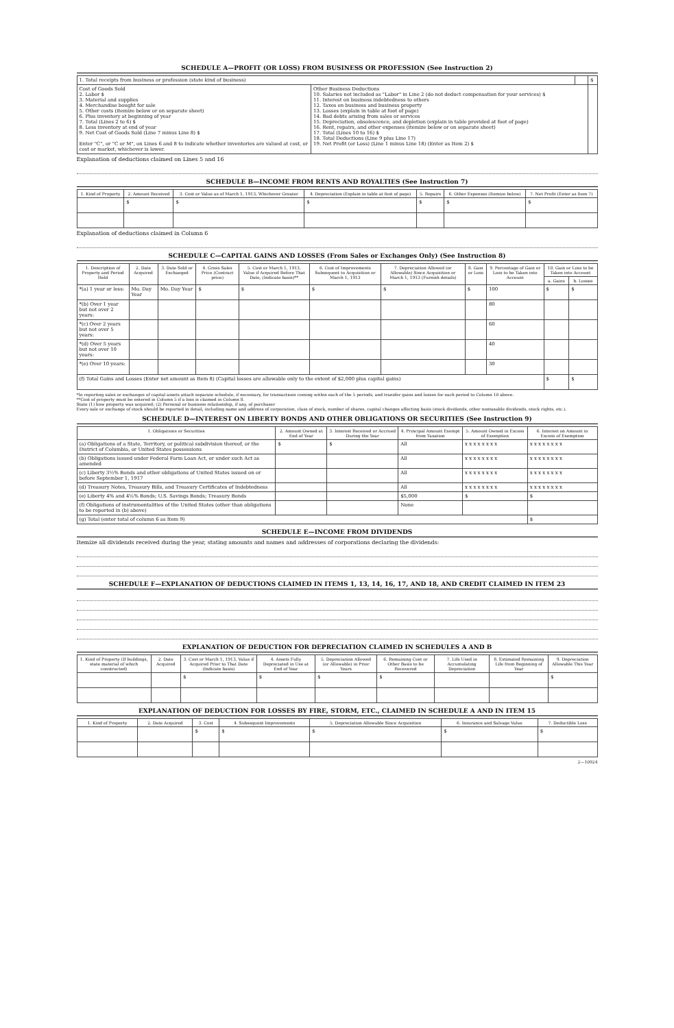SCHEDULE A—PROFIT (OR LOSS) FROM BUSINESS OR PROFESSION (See Instruction 2)
| 1. Total receipts from business or profession (state kind of business) | | | $ |
| Cost of Goods Sold 2. Labor $ 3. Material and supplies 4. Merchandise bought for sale 5. Other costs (itemize below or on separate sheet) 6. Plus inventory at beginning of year 7. Total (Lines 2 to 6) $ 8. Less inventory at end of year 9. Net Cost of Goods Sold (Line 7 minus Line 8) $ Enter "C", or "C or M", on Lines 6 and 8 to indicate whether inventories are valued at cost, or cost or market, whichever is lower. | Other Business Deductions 10. Salaries not included as "Labor" in Line 2 (do not deduct compensation for your services) $ 11. Interest on business indebtedness to others 12. Taxes on business and business property 13. Losses (explain in table at foot of page) 14. Bad debts arising from sales or services 15. Depreciation, obsolescence, and depletion (explain in table provided at foot of page) 16. Rent, repairs, and other expenses (itemize below or on separate sheet) 17. Total (Lines 10 to 16) $ 18. Total Deductions (Line 9 plus Line 17) 19. Net Profit (or Loss) (Line 1 minus Line 18) (Enter as Item 2) $ | | |
Explanation of deductions claimed on Lines 5 and 16
SCHEDULE B—INCOME FROM RENTS AND ROYALTIES (See Instruction 7)
| 1. Kind of Property | 2. Amount Received | 3. Cost or Value as of March 1, 1913, Whichever Greater | 4. Depreciation (Explain in table at foot of page) | 5. Repairs | 6. Other Expenses (Itemize below) | 7. Net Profit (Enter as Item 7) |
| --- | --- | --- | --- | --- | --- | --- |
| | $ | $ | $ | $ | $ | $ |
Explanation of deductions claimed in Column 6
SCHEDULE C—CAPITAL GAINS AND LOSSES (From Sales or Exchanges Only) (See Instruction 8)
| 1. Description of Property and Period Held | 2. Date Acquired | 3. Date Sold or Exchanged | 4. Gross Sales Price (Contract price) | 5. Cost or March 1, 1913, Value if Acquired Before That Date, (Indicate basis)** | 6. Cost of Improvements Subsequent to Acquisition or March 1, 1913 | 7. Depreciation Allowed (or Allowable) Since Acquisition or March 1, 1913 (Furnish details) | 8. Gain or Loss | 9. Percentage of Gain or Loss to be Taken into Account | 10. Gain or Loss to be Taken into Account | |
| --- | --- | --- | --- | --- | --- | --- | --- | --- | --- | --- |
| | | | | | | | | | a. Gains | b. Losses |
| *(a) 1 year or less: | Mo. Day Year | Mo. Day Year | $ | $ | $ | $ | $ | 100 | $ | $ |
| *(b) Over 1 year but not over 2 years: | | | | | | | | 80 | | |
| *(c) Over 2 years but not over 5 years: | | | | | | | | 60 | | |
| *(d) Over 5 years but not over 10 years: | | | | | | | | 40 | | |
| *(e) Over 10 years: | | | | | | | | 30 | | |
| (f) Total Gains and Losses (Enter net amount as Item 8) (Capital losses are allowable only to the extent of $2,000 plus capital gains) | | | | | | | | | $ | $ |
*In reporting sales or exchanges of capital assets attach separate schedule, if necessary, for transactions coming within each of the 5 periods, and transfer gains and losses for each period to Column 10 above.
**Cost of property must be entered in Column 5 if a loss is claimed in Column 8.
State (1) how property was acquired; (2) Personal or business relationship, if any, of purchaser
Every sale or exchange of stock should be reported in detail, including name and address of corporation, class of stock, number of shares, capital changes affecting basis (stock dividends, other nontaxable dividends, stock rights, etc.).
SCHEDULE D—INTEREST ON LIBERTY BONDS AND OTHER OBLIGATIONS OR SECURITIES (See Instruction 9)
| 1. Obligations or Securities | 2. Amount Owned at End of Year | 3. Interest Received or Accrued During the Year | 4. Principal Amount Exempt from Taxation | 5. Amount Owned in Excess of Exemption | 6. Interest on Amount in Excess of Exemption |
| --- | --- | --- | --- | --- | --- |
| (a) Obligations of a State, Territory, or political subdivision thereof, or the District of Columbia, or United States possessions | $ | $ | All | x x x x x x x x | x x x x x x x x |
| (b) Obligations issued under Federal Farm Loan Act, or under such Act as amended | | | All | x x x x x x x x | x x x x x x x x |
| (c) Liberty 3½% Bonds and other obligations of United States issued on or before September 1, 1917 | | | All | x x x x x x x x | x x x x x x x x |
| (d) Treasury Notes, Treasury Bills, and Treasury Certificates of Indebtedness | | | All | x x x x x x x x | x x x x x x x x |
| (e) Liberty 4% and 4¼% Bonds; U.S. Savings Bonds; Treasury Bonds | | | $5,000 | $ | $ |
| (f) Obligations of instrumentalities of the United States (other than obligations to be reported in (b) above) | | | None | | |
| (g) Total (enter total of column 6 as Item 9) | | | | | $ |
SCHEDULE E—INCOME FROM DIVIDENDS
Itemize all dividends received during the year, stating amounts and names and addresses of corporations declaring the dividends:
SCHEDULE F—EXPLANATION OF DEDUCTIONS CLAIMED IN ITEMS 1, 13, 14, 16, 17, AND 18, AND CREDIT CLAIMED IN ITEM 23
EXPLANATION OF DEDUCTION FOR DEPRECIATION CLAIMED IN SCHEDULES A AND B
| 1. Kind of Property (If buildings, state material of which constructed) | 2. Date Acquired | 3. Cost or March 1, 1913, Value if Acquired Prior to That Date (Indicate basis) | 4. Assets Fully Depreciated in Use at End of Year | 5. Depreciation Allowed (or Allowable) in Prior Years | 6. Remaining Cost or Other Basis to be Recovered | 7. Life Used in Accumulating Depreciation | 8. Estimated Remaining Life from Beginning of Year | 9. Depreciation Allowable This Year |
| --- | --- | --- | --- | --- | --- | --- | --- | --- |
| | | $ | $ | $ | $ | | | $ |
EXPLANATION OF DEDUCTION FOR LOSSES BY FIRE, STORM, ETC., CLAIMED IN SCHEDULE A AND IN ITEM 15
| 1. Kind of Property | 2. Date Acquired | 3. Cost | 4. Subsequent Improvements | 5. Depreciation Allowable Since Acquisition | 6. Insurance and Salvage Value | 7. Deductible Loss |
| --- | --- | --- | --- | --- | --- | --- |
| | | $ | $ | $ | $ | $ |
2—10924